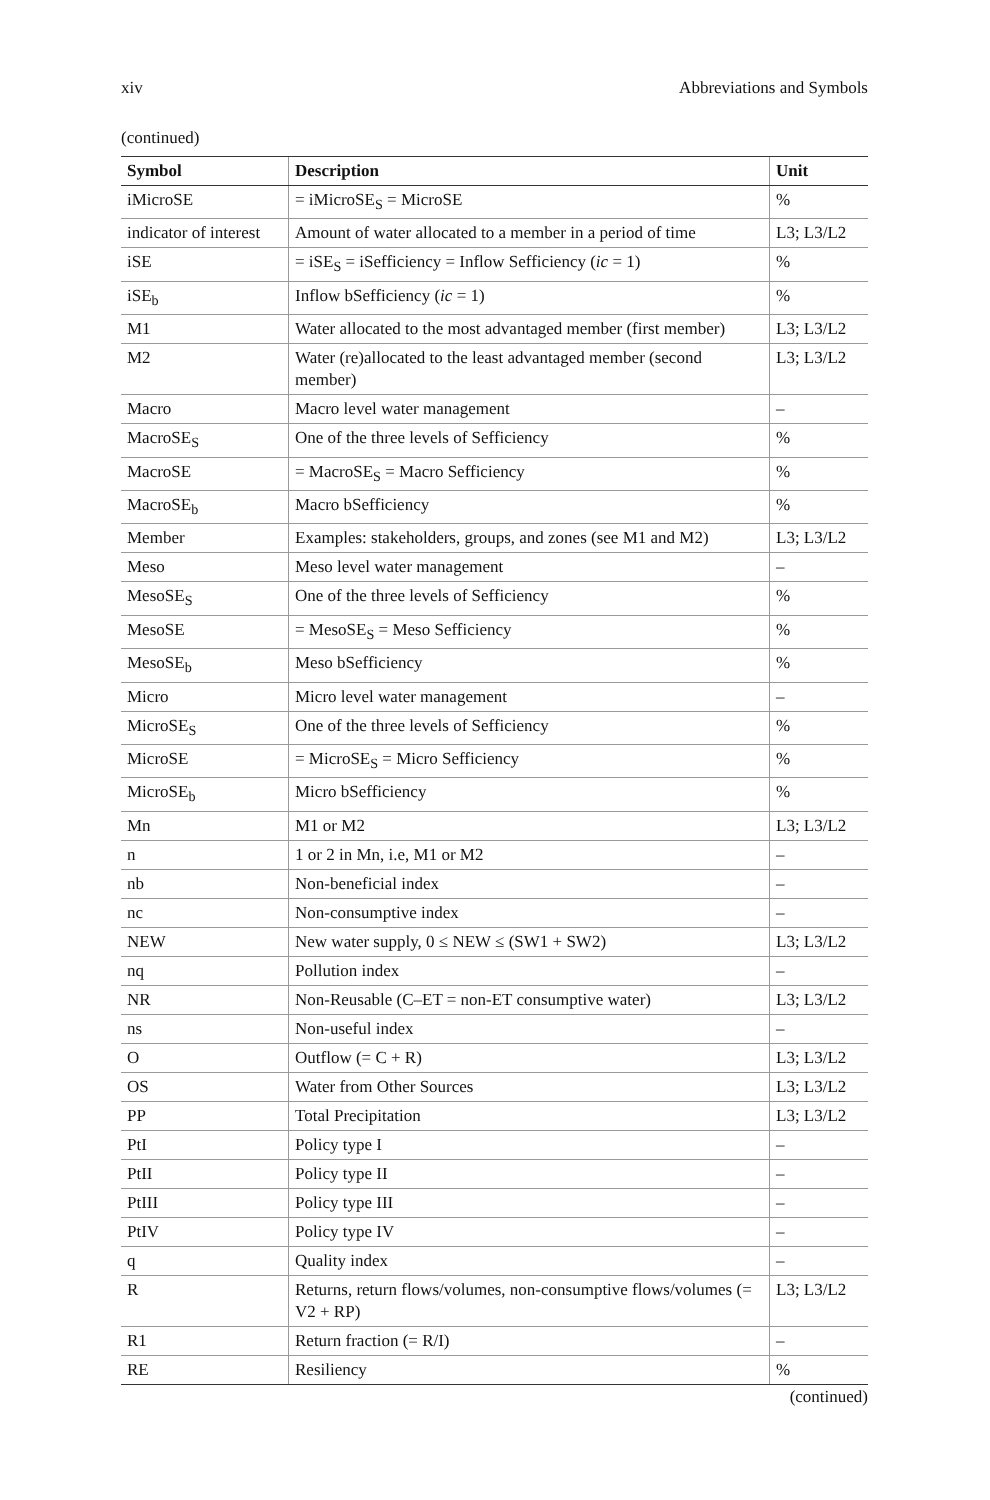xiv Abbreviations and Symbols
(continued)
| Symbol | Description | Unit |
| --- | --- | --- |
| iMicroSE | = iMicroSE<sub>S</sub> = MicroSE | % |
| indicator of interest | Amount of water allocated to a member in a period of time | L3; L3/L2 |
| iSE | = iSE<sub>S</sub> = iSefficiency = Inflow Sefficiency ( ic = 1) | % |
| iSE<sub>b</sub> | Inflow bSefficiency ( ic = 1) | % |
| M1 | Water allocated to the most advantaged member (first member) | L3; L3/L2 |
| M2 | Water (re)allocated to the least advantaged member (second member) | L3; L3/L2 |
| Macro | Macro level water management | – |
| MacroSE<sub>S</sub> | One of the three levels of Sefficiency | % |
| MacroSE | = MacroSE<sub>S</sub> = Macro Sefficiency | % |
| MacroSE<sub>b</sub> | Macro bSefficiency | % |
| Member | Examples: stakeholders, groups, and zones (see M1 and M2) | L3; L3/L2 |
| Meso | Meso level water management | – |
| MesoSE<sub>S</sub> | One of the three levels of Sefficiency | % |
| MesoSE | = MesoSE<sub>S</sub> = Meso Sefficiency | % |
| MesoSE<sub>b</sub> | Meso bSefficiency | % |
| Micro | Micro level water management | – |
| MicroSE<sub>S</sub> | One of the three levels of Sefficiency | % |
| MicroSE | = MicroSE<sub>S</sub> = Micro Sefficiency | % |
| MicroSE<sub>b</sub> | Micro bSefficiency | % |
| Mn | M1 or M2 | L3; L3/L2 |
| n | 1 or 2 in Mn, i.e, M1 or M2 | – |
| nb | Non-beneficial index | – |
| nc | Non-consumptive index | – |
| NEW | New water supply, 0 ≤ NEW ≤ (SW1 + SW2) | L3; L3/L2 |
| nq | Pollution index | – |
| NR | Non-Reusable (C–ET = non-ET consumptive water) | L3; L3/L2 |
| ns | Non-useful index | – |
| O | Outflow (= C + R) | L3; L3/L2 |
| OS | Water from Other Sources | L3; L3/L2 |
| PP | Total Precipitation | L3; L3/L2 |
| PtI | Policy type I | – |
| PtII | Policy type II | – |
| PtIII | Policy type III | – |
| PtIV | Policy type IV | – |
| q | Quality index | – |
| R | Returns, return flows/volumes, non-consumptive flows/volumes (= V2 + RP) | L3; L3/L2 |
| R1 | Return fraction (= R/I) | – |
| RE | Resiliency | % |
(continued)